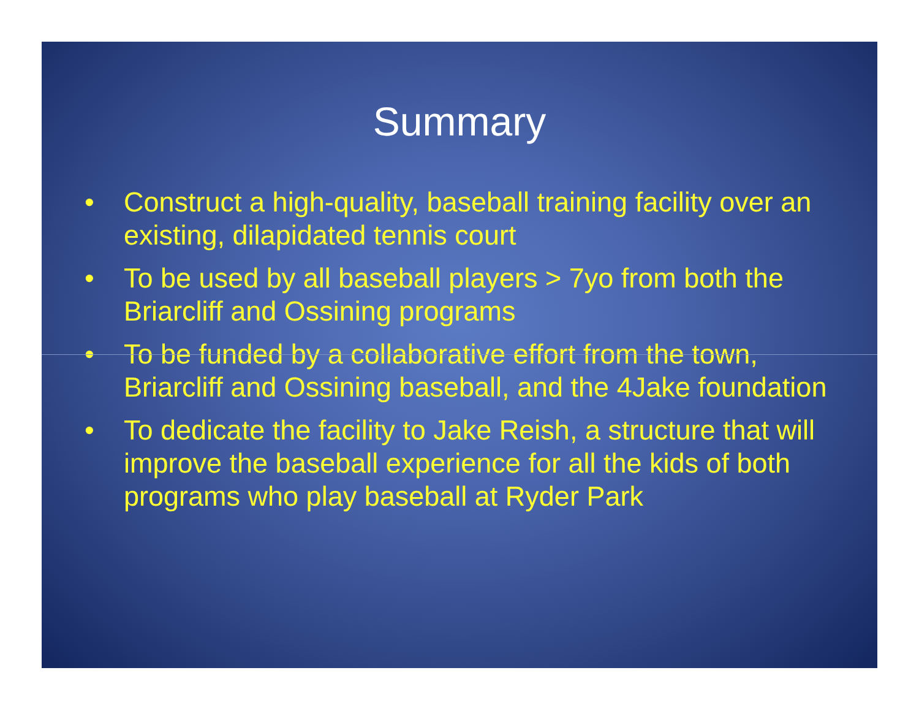Summary
• Construct a high-quality, baseball training facility over an existing, dilapidated tennis court
• To be used by all baseball players > 7yo from both the Briarcliff and Ossining programs
• To be funded by a collaborative effort from the town, Briarcliff and Ossining baseball, and the 4Jake foundation
• To dedicate the facility to Jake Reish, a structure that will improve the baseball experience for all the kids of both programs who play baseball at Ryder Park